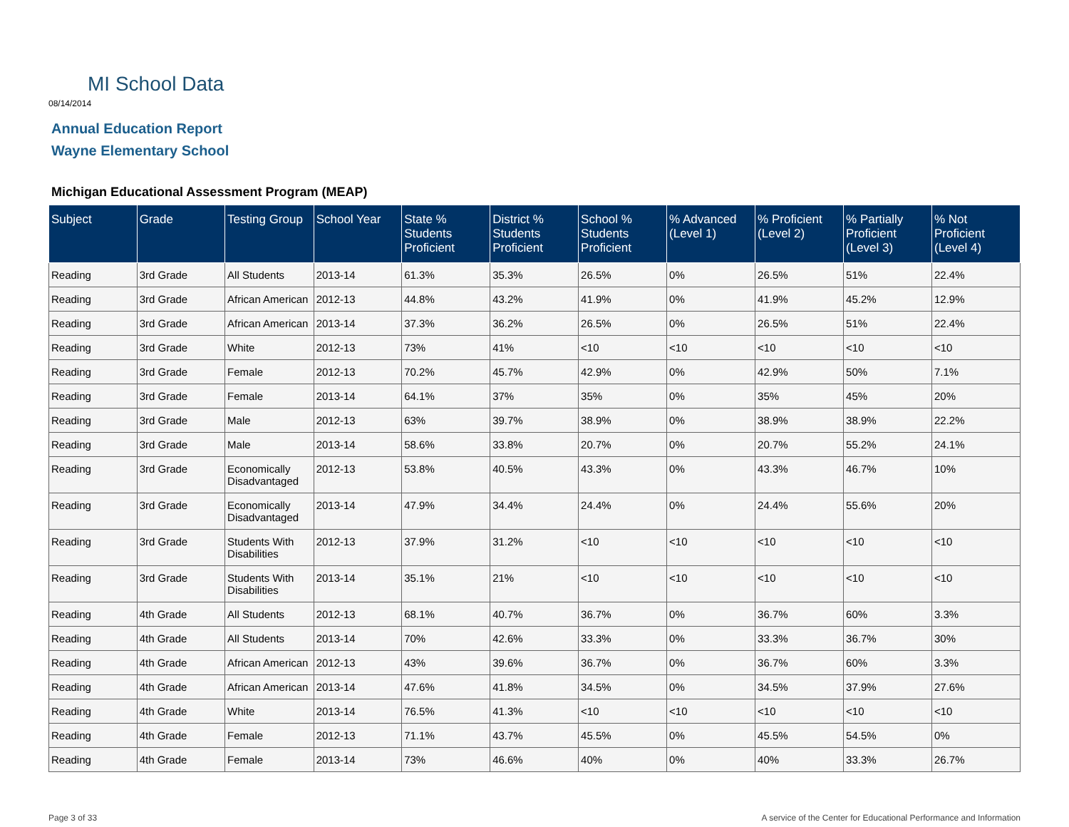MI School Data
08/14/2014
Annual Education Report
Wayne Elementary School
Michigan Educational Assessment Program (MEAP)
| Subject | Grade | Testing Group | School Year | State % Students Proficient | District % Students Proficient | School % Students Proficient | % Advanced (Level 1) | % Proficient (Level 2) | % Partially Proficient (Level 3) | % Not Proficient (Level 4) |
| --- | --- | --- | --- | --- | --- | --- | --- | --- | --- | --- |
| Reading | 3rd Grade | All Students | 2013-14 | 61.3% | 35.3% | 26.5% | 0% | 26.5% | 51% | 22.4% |
| Reading | 3rd Grade | African American | 2012-13 | 44.8% | 43.2% | 41.9% | 0% | 41.9% | 45.2% | 12.9% |
| Reading | 3rd Grade | African American | 2013-14 | 37.3% | 36.2% | 26.5% | 0% | 26.5% | 51% | 22.4% |
| Reading | 3rd Grade | White | 2012-13 | 73% | 41% | <10 | <10 | <10 | <10 | <10 |
| Reading | 3rd Grade | Female | 2012-13 | 70.2% | 45.7% | 42.9% | 0% | 42.9% | 50% | 7.1% |
| Reading | 3rd Grade | Female | 2013-14 | 64.1% | 37% | 35% | 0% | 35% | 45% | 20% |
| Reading | 3rd Grade | Male | 2012-13 | 63% | 39.7% | 38.9% | 0% | 38.9% | 38.9% | 22.2% |
| Reading | 3rd Grade | Male | 2013-14 | 58.6% | 33.8% | 20.7% | 0% | 20.7% | 55.2% | 24.1% |
| Reading | 3rd Grade | Economically Disadvantaged | 2012-13 | 53.8% | 40.5% | 43.3% | 0% | 43.3% | 46.7% | 10% |
| Reading | 3rd Grade | Economically Disadvantaged | 2013-14 | 47.9% | 34.4% | 24.4% | 0% | 24.4% | 55.6% | 20% |
| Reading | 3rd Grade | Students With Disabilities | 2012-13 | 37.9% | 31.2% | <10 | <10 | <10 | <10 | <10 |
| Reading | 3rd Grade | Students With Disabilities | 2013-14 | 35.1% | 21% | <10 | <10 | <10 | <10 | <10 |
| Reading | 4th Grade | All Students | 2012-13 | 68.1% | 40.7% | 36.7% | 0% | 36.7% | 60% | 3.3% |
| Reading | 4th Grade | All Students | 2013-14 | 70% | 42.6% | 33.3% | 0% | 33.3% | 36.7% | 30% |
| Reading | 4th Grade | African American | 2012-13 | 43% | 39.6% | 36.7% | 0% | 36.7% | 60% | 3.3% |
| Reading | 4th Grade | African American | 2013-14 | 47.6% | 41.8% | 34.5% | 0% | 34.5% | 37.9% | 27.6% |
| Reading | 4th Grade | White | 2013-14 | 76.5% | 41.3% | <10 | <10 | <10 | <10 | <10 |
| Reading | 4th Grade | Female | 2012-13 | 71.1% | 43.7% | 45.5% | 0% | 45.5% | 54.5% | 0% |
| Reading | 4th Grade | Female | 2013-14 | 73% | 46.6% | 40% | 0% | 40% | 33.3% | 26.7% |
Page 3 of 33
A service of the Center for Educational Performance and Information